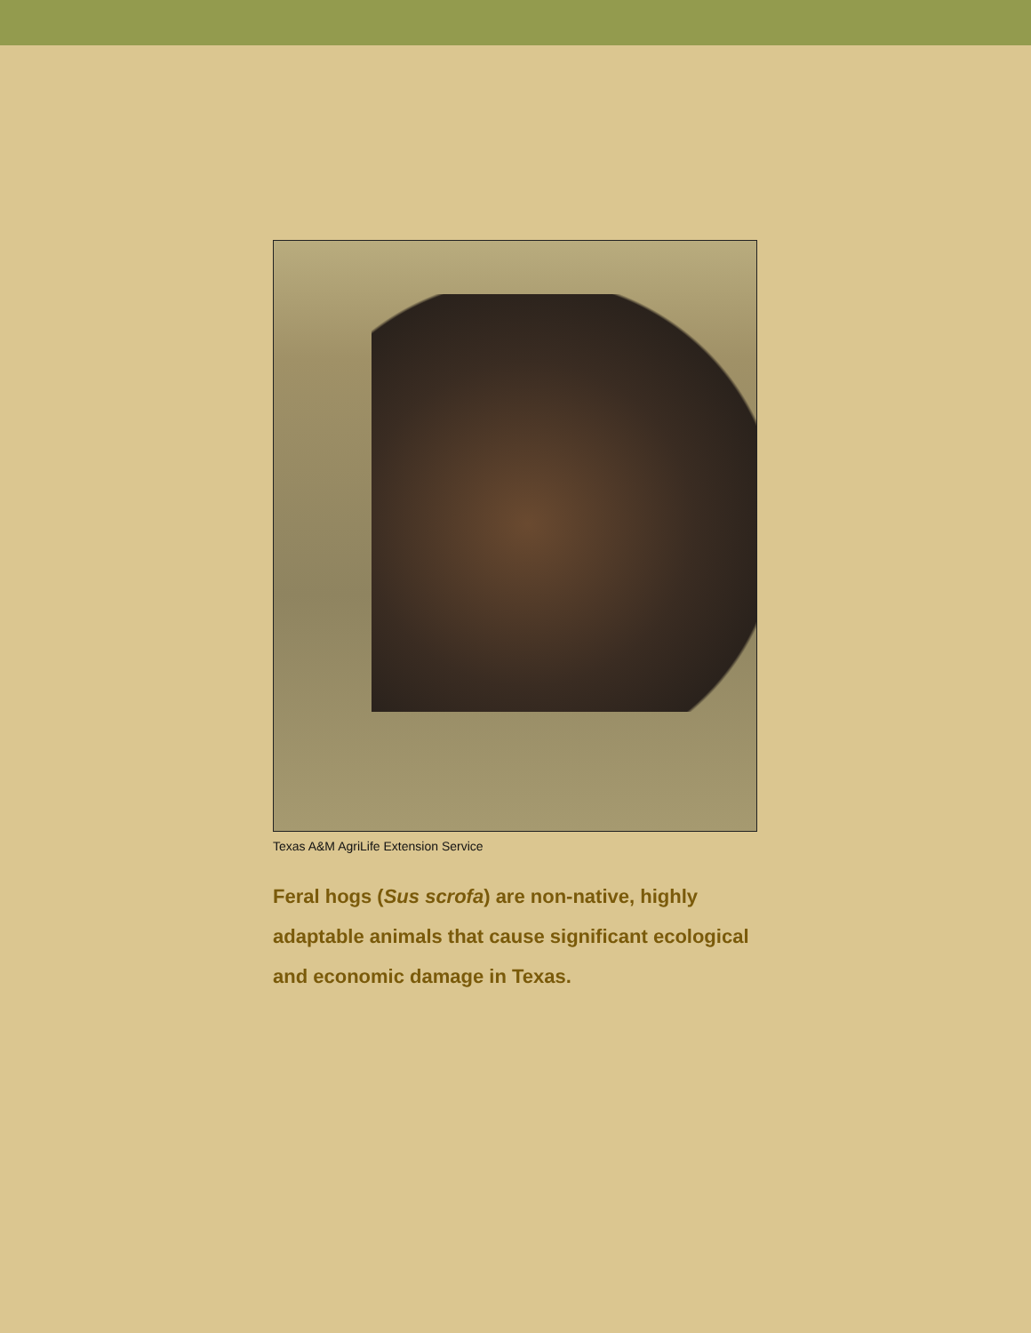Texas A&M AgriLife Extension Service
Feral hogs (Sus scrofa) are non-native, highly adaptable animals that cause significant ecological and economic damage in Texas.